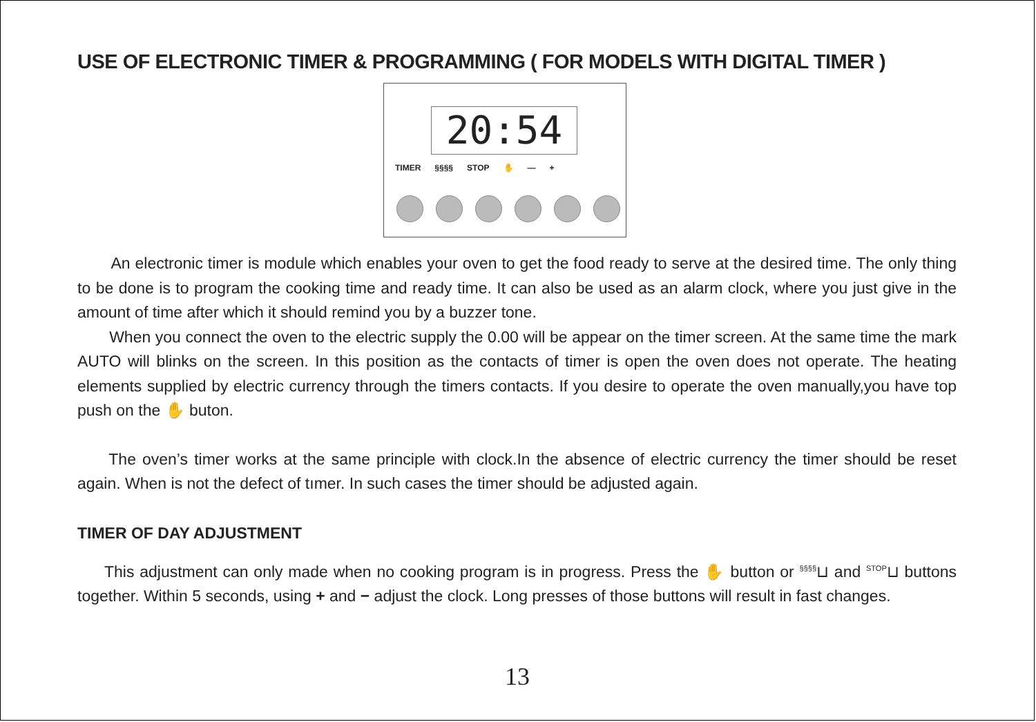USE OF ELECTRONIC TIMER & PROGRAMMING ( FOR MODELS WITH DIGITAL TIMER )
20:54
TIMER §§§§ STOP ✋ — +
An electronic timer is module which enables your oven to get the food ready to serve at the desired time. The only thing to be done is to program the cooking time and ready time. It can also be used as an alarm clock, where you just give in the amount of time after which it should remind you by a buzzer tone.
When you connect the oven to the electric supply the 0.00 will be appear on the timer screen. At the same time the mark AUTO will blinks on the screen. In this position as the contacts of timer is open the oven does not operate. The heating elements supplied by electric currency through the timers contacts. If you desire to operate the oven manually,you have top push on the ✋ buton.
The oven’s timer works at the same principle with clock.In the absence of electric currency the timer should be reset again. When is not the defect of tımer. In such cases the timer should be adjusted again.
TIMER OF DAY ADJUSTMENT
This adjustment can only made when no cooking program is in progress. Press the ✋ button or <sup>§§§§</sup>⊔ and <sup>STOP</sup>⊔ buttons together. Within 5 seconds, using + and − adjust the clock. Long presses of those buttons will result in fast changes.
13